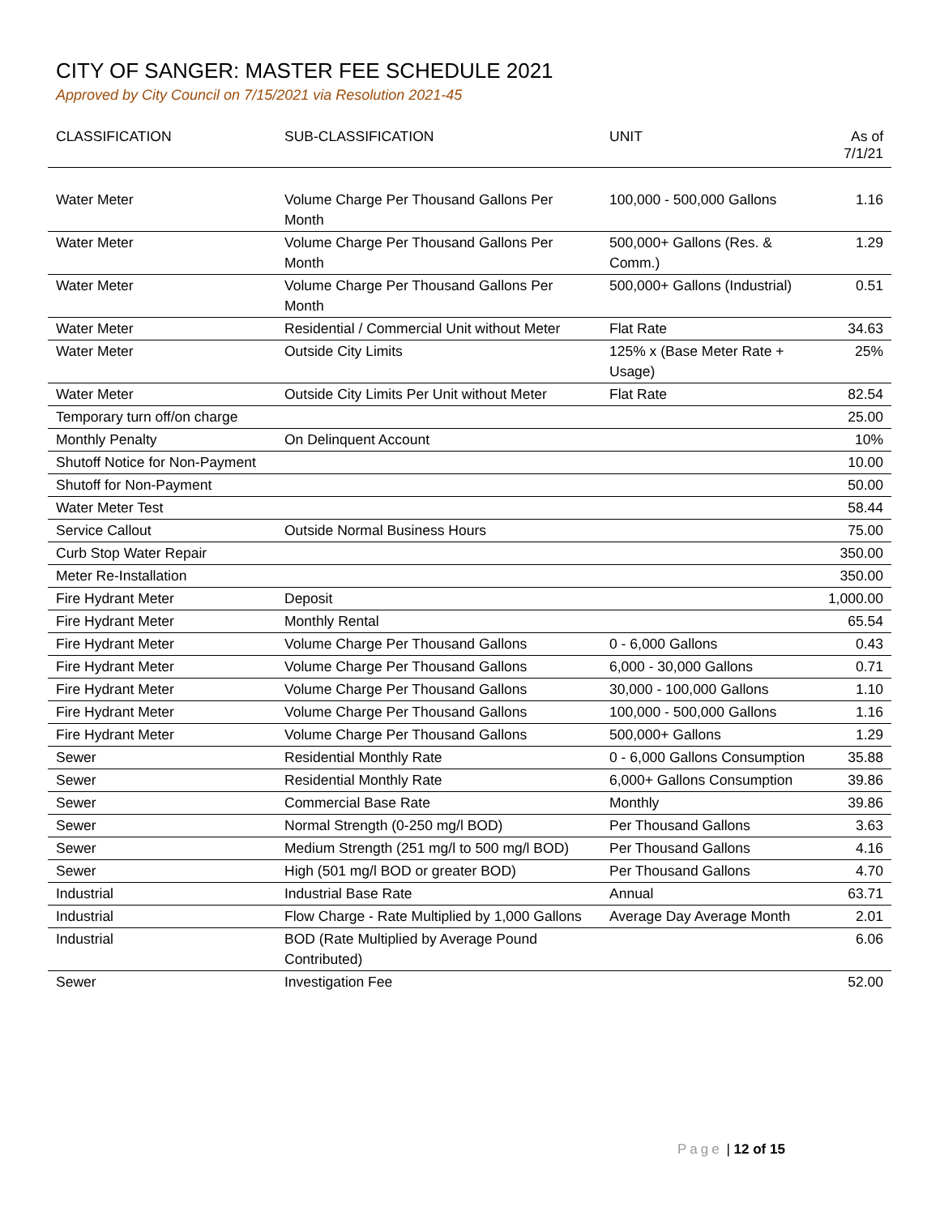CITY OF SANGER: MASTER FEE SCHEDULE 2021
Approved by City Council on 7/15/2021 via Resolution 2021-45
| CLASSIFICATION | SUB-CLASSIFICATION | UNIT | As of 7/1/21 |
| --- | --- | --- | --- |
| Water Meter | Volume Charge Per Thousand Gallons Per Month | 100,000 - 500,000 Gallons | 1.16 |
| Water Meter | Volume Charge Per Thousand Gallons Per Month | 500,000+ Gallons (Res. & Comm.) | 1.29 |
| Water Meter | Volume Charge Per Thousand Gallons Per Month | 500,000+ Gallons (Industrial) | 0.51 |
| Water Meter | Residential / Commercial Unit without Meter | Flat Rate | 34.63 |
| Water Meter | Outside City Limits | 125% x (Base Meter Rate + Usage) | 25% |
| Water Meter | Outside City Limits Per Unit without Meter | Flat Rate | 82.54 |
| Temporary turn off/on charge | | | 25.00 |
| Monthly Penalty | On Delinquent Account | | 10% |
| Shutoff Notice for Non-Payment | | | 10.00 |
| Shutoff for Non-Payment | | | 50.00 |
| Water Meter Test | | | 58.44 |
| Service Callout | Outside Normal Business Hours | | 75.00 |
| Curb Stop Water Repair | | | 350.00 |
| Meter Re-Installation | | | 350.00 |
| Fire Hydrant Meter | Deposit | | 1,000.00 |
| Fire Hydrant Meter | Monthly Rental | | 65.54 |
| Fire Hydrant Meter | Volume Charge Per Thousand Gallons | 0 - 6,000 Gallons | 0.43 |
| Fire Hydrant Meter | Volume Charge Per Thousand Gallons | 6,000 - 30,000 Gallons | 0.71 |
| Fire Hydrant Meter | Volume Charge Per Thousand Gallons | 30,000 - 100,000 Gallons | 1.10 |
| Fire Hydrant Meter | Volume Charge Per Thousand Gallons | 100,000 - 500,000 Gallons | 1.16 |
| Fire Hydrant Meter | Volume Charge Per Thousand Gallons | 500,000+ Gallons | 1.29 |
| Sewer | Residential Monthly Rate | 0 - 6,000 Gallons Consumption | 35.88 |
| Sewer | Residential Monthly Rate | 6,000+ Gallons Consumption | 39.86 |
| Sewer | Commercial Base Rate | Monthly | 39.86 |
| Sewer | Normal Strength (0-250 mg/l BOD) | Per Thousand Gallons | 3.63 |
| Sewer | Medium Strength (251 mg/l to 500 mg/l BOD) | Per Thousand Gallons | 4.16 |
| Sewer | High (501 mg/l BOD or greater BOD) | Per Thousand Gallons | 4.70 |
| Industrial | Industrial Base Rate | Annual | 63.71 |
| Industrial | Flow Charge - Rate Multiplied by 1,000 Gallons | Average Day Average Month | 2.01 |
| Industrial | BOD (Rate Multiplied by Average Pound Contributed) | | 6.06 |
| Sewer | Investigation Fee | | 52.00 |
Page | 12 of 15